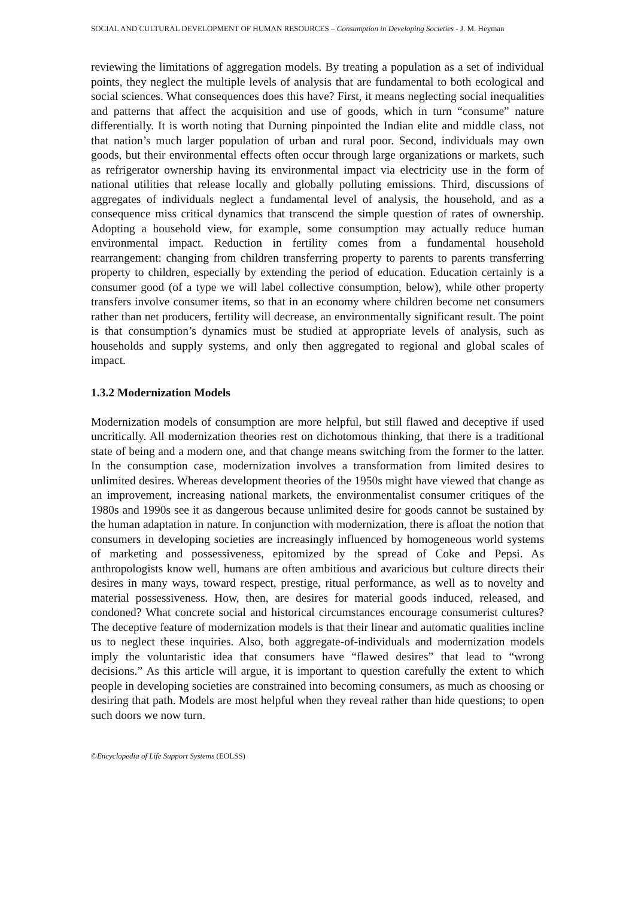SOCIAL AND CULTURAL DEVELOPMENT OF HUMAN RESOURCES – Consumption in Developing Societies - J. M. Heyman
reviewing the limitations of aggregation models. By treating a population as a set of individual points, they neglect the multiple levels of analysis that are fundamental to both ecological and social sciences. What consequences does this have? First, it means neglecting social inequalities and patterns that affect the acquisition and use of goods, which in turn “consume” nature differentially. It is worth noting that Durning pinpointed the Indian elite and middle class, not that nation’s much larger population of urban and rural poor. Second, individuals may own goods, but their environmental effects often occur through large organizations or markets, such as refrigerator ownership having its environmental impact via electricity use in the form of national utilities that release locally and globally polluting emissions. Third, discussions of aggregates of individuals neglect a fundamental level of analysis, the household, and as a consequence miss critical dynamics that transcend the simple question of rates of ownership. Adopting a household view, for example, some consumption may actually reduce human environmental impact. Reduction in fertility comes from a fundamental household rearrangement: changing from children transferring property to parents to parents transferring property to children, especially by extending the period of education. Education certainly is a consumer good (of a type we will label collective consumption, below), while other property transfers involve consumer items, so that in an economy where children become net consumers rather than net producers, fertility will decrease, an environmentally significant result. The point is that consumption’s dynamics must be studied at appropriate levels of analysis, such as households and supply systems, and only then aggregated to regional and global scales of impact.
1.3.2 Modernization Models
Modernization models of consumption are more helpful, but still flawed and deceptive if used uncritically. All modernization theories rest on dichotomous thinking, that there is a traditional state of being and a modern one, and that change means switching from the former to the latter. In the consumption case, modernization involves a transformation from limited desires to unlimited desires. Whereas development theories of the 1950s might have viewed that change as an improvement, increasing national markets, the environmentalist consumer critiques of the 1980s and 1990s see it as dangerous because unlimited desire for goods cannot be sustained by the human adaptation in nature. In conjunction with modernization, there is afloat the notion that consumers in developing societies are increasingly influenced by homogeneous world systems of marketing and possessiveness, epitomized by the spread of Coke and Pepsi. As anthropologists know well, humans are often ambitious and avaricious but culture directs their desires in many ways, toward respect, prestige, ritual performance, as well as to novelty and material possessiveness. How, then, are desires for material goods induced, released, and condoned? What concrete social and historical circumstances encourage consumerist cultures? The deceptive feature of modernization models is that their linear and automatic qualities incline us to neglect these inquiries. Also, both aggregate-of-individuals and modernization models imply the voluntaristic idea that consumers have “flawed desires” that lead to “wrong decisions.” As this article will argue, it is important to question carefully the extent to which people in developing societies are constrained into becoming consumers, as much as choosing or desiring that path. Models are most helpful when they reveal rather than hide questions; to open such doors we now turn.
©Encyclopedia of Life Support Systems (EOLSS)